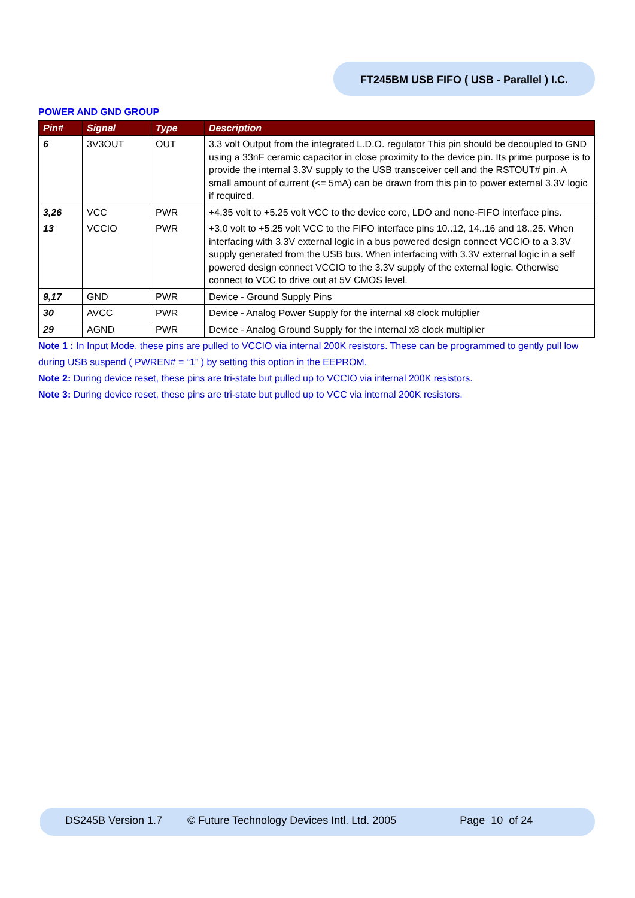FT245BM USB FIFO ( USB - Parallel ) I.C.
POWER AND GND GROUP
| Pin# | Signal | Type | Description |
| --- | --- | --- | --- |
| 6 | 3V3OUT | OUT | 3.3 volt Output from the integrated L.D.O. regulator This pin should be decoupled to GND using a 33nF ceramic capacitor in close proximity to the device pin. Its prime purpose is to provide the internal 3.3V supply to the USB transceiver cell and the RSTOUT# pin. A small amount of current (<= 5mA) can be drawn from this pin to power external 3.3V logic if required. |
| 3,26 | VCC | PWR | +4.35 volt to +5.25 volt VCC to the device core, LDO and none-FIFO interface pins. |
| 13 | VCCIO | PWR | +3.0 volt to +5.25 volt VCC to the FIFO interface pins 10..12, 14..16 and 18..25. When interfacing with 3.3V external logic in a bus powered design connect VCCIO to a 3.3V supply generated from the USB bus. When interfacing with 3.3V external logic in a self powered design connect VCCIO to the 3.3V supply of the external logic. Otherwise connect to VCC to drive out at 5V CMOS level. |
| 9,17 | GND | PWR | Device - Ground Supply Pins |
| 30 | AVCC | PWR | Device - Analog Power Supply for the internal x8 clock multiplier |
| 29 | AGND | PWR | Device - Analog Ground Supply for the internal x8 clock multiplier |
Note 1 : In Input Mode, these pins are pulled to VCCIO via internal 200K resistors. These can be programmed to gently pull low during USB suspend ( PWREN# = “1” ) by setting this option in the EEPROM.
Note 2: During device reset, these pins are tri-state but pulled up to VCCIO via internal 200K resistors.
Note 3: During device reset, these pins are tri-state but pulled up to VCC via internal 200K resistors.
DS245B Version 1.7 © Future Technology Devices Intl. Ltd. 2005 Page 10 of 24